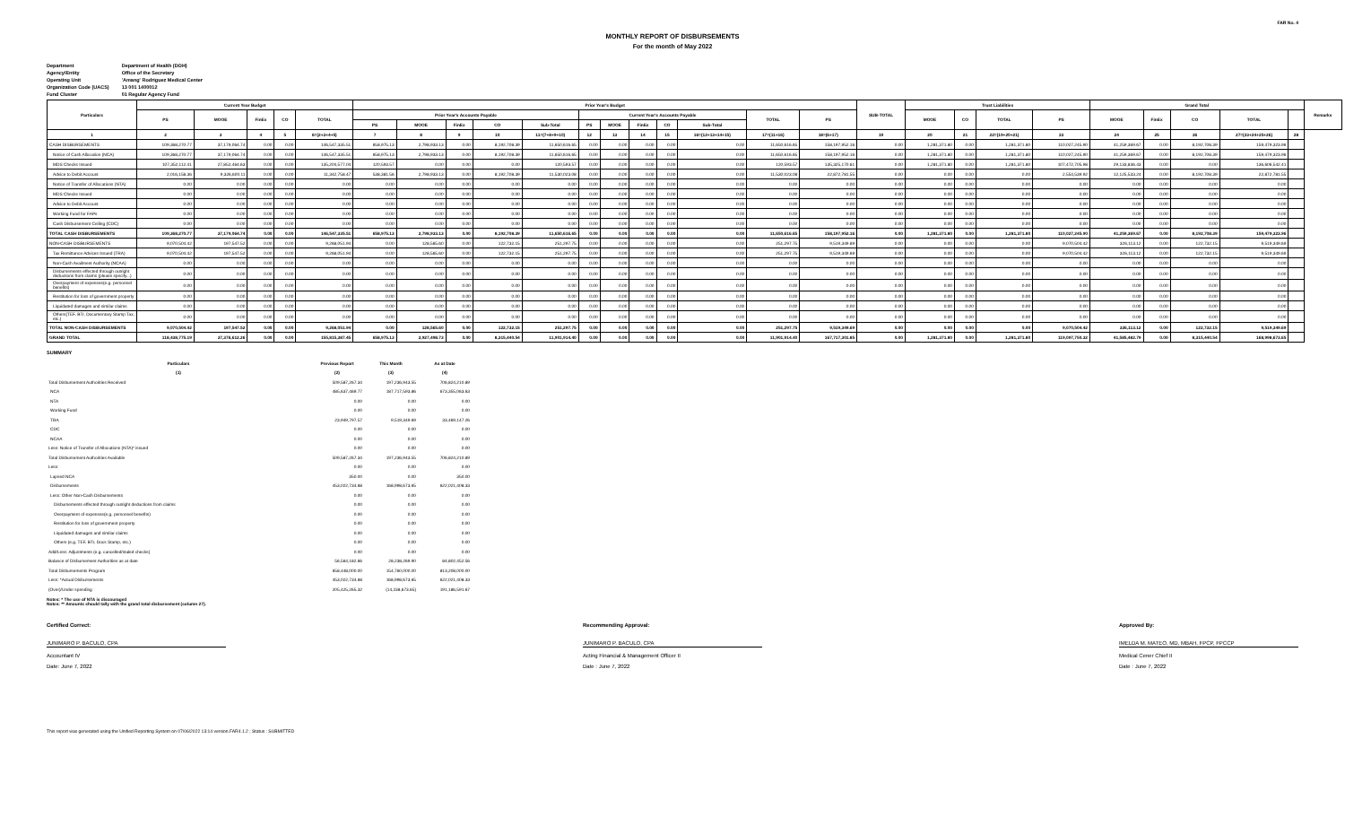FAR No. 4
MONTHLY REPORT OF DISBURSEMENTS
For the month of May 2022
| Department | Department of Health (DOH) |
| Agency/Entity | Office of the Secretary |
| Operating Unit | 'Amang' Rodriguez Medical Center |
| Organization Code (UACS) | 13 001 1400012 |
| Fund Cluster | 01 Regular Agency Fund |
| Particulars | Current Year Budget | | | | | Prior Year's Budget | | | | | | | | | | | | SUB-TOTAL | Trust Liabilities | | | | Grand Total | | | | | Remarks |
| --- | --- | --- | --- | --- | --- | --- | --- | --- | --- | --- | --- | --- | --- | --- | --- | --- | --- | --- | --- | --- | --- | --- | --- | --- | --- | --- | --- | --- |
| | PS | MOOE | FinEx | CO | TOTAL | Prior Year's Accounts Payable | | | | | Current Year's Accounts Payable | | | | | TOTAL | PS | | MOOE | CO | TOTAL | PS | MOOE | FinEx | CO | TOTAL | | |
| | | | | | | PS | MOOE | FinEx | CO | Sub-Total | PS | MOOE | FinEx | CO | Sub-Total | | | | | | | | | | | | | |
| 1 | 2 | 3 | 4 | 5 | 6=(2+3+4+5) | 7 | 8 | 9 | 10 | 11=(7+8+9+10) | 12 | 13 | 14 | 15 | 16=(12+13+14+15) | 17=(11+16) | 18=(6+17) | 19 | 20 | 21 | 22=(19+20+21) | 23 | 24 | 25 | 26 | 27=(23+24+25+26) | 28 | |
| CASH DISBURSEMENTS | 109,368,270.77 | 37,179,064.74 | 0.00 | 0.00 | 146,547,335.51 | 658,975.13 | 2,798,933.13 | 0.00 | 8,192,708.39 | 11,650,616.65 | 0.00 | 0.00 | 0.00 | 0.00 | 0.00 | 11,650,616.65 | 158,197,952.16 | 0.00 | 1,281,371.80 | 0.00 | 1,281,371.80 | 110,027,245.90 | 41,259,369.67 | 0.00 | 8,192,708.39 | 159,479,323.96 | | |
| Notice of Cash Allocation (NCA) | 109,368,270.77 | 37,179,064.74 | 0.00 | 0.00 | 146,547,335.51 | 658,975.13 | 2,798,933.13 | 0.00 | 8,192,708.39 | 11,650,616.65 | 0.00 | 0.00 | 0.00 | 0.00 | 0.00 | 11,650,616.65 | 158,197,952.16 | 0.00 | 1,281,371.80 | 0.00 | 1,281,371.80 | 110,027,245.90 | 41,259,369.67 | 0.00 | 8,192,708.39 | 159,479,323.96 | | |
| MDS Checks Issued | 107,352,112.41 | 27,852,464.63 | 0.00 | 0.00 | 135,204,577.04 | 120,593.57 | 0.00 | 0.00 | 0.00 | 120,593.57 | 0.00 | 0.00 | 0.00 | 0.00 | 0.00 | 120,593.57 | 135,325,170.61 | 0.00 | 1,281,371.80 | 0.00 | 1,281,371.80 | 107,472,705.98 | 29,133,836.43 | 0.00 | 0.00 | 136,606,542.41 | | |
| Advice to Debit Account | 2,016,158.36 | 9,326,600.11 | 0.00 | 0.00 | 11,342,758.47 | 538,381.56 | 2,798,933.13 | 0.00 | 8,192,708.39 | 11,530,023.08 | 0.00 | 0.00 | 0.00 | 0.00 | 0.00 | 11,530,023.08 | 22,872,781.55 | 0.00 | 0.00 | 0.00 | 0.00 | 2,554,539.92 | 12,125,533.24 | 0.00 | 8,192,708.39 | 22,872,781.55 | | |
| Notice of Transfer of Allocations (NTA) | 0.00 | 0.00 | 0.00 | 0.00 | 0.00 | 0.00 | 0.00 | 0.00 | 0.00 | 0.00 | 0.00 | 0.00 | 0.00 | 0.00 | 0.00 | 0.00 | 0.00 | 0.00 | 0.00 | 0.00 | 0.00 | 0.00 | 0.00 | 0.00 | 0.00 | 0.00 | | |
| MDS Checks Issued | 0.00 | 0.00 | 0.00 | 0.00 | 0.00 | 0.00 | 0.00 | 0.00 | 0.00 | 0.00 | 0.00 | 0.00 | 0.00 | 0.00 | 0.00 | 0.00 | 0.00 | 0.00 | 0.00 | 0.00 | 0.00 | 0.00 | 0.00 | 0.00 | 0.00 | 0.00 | | |
| Advice to Debit Account | 0.00 | 0.00 | 0.00 | 0.00 | 0.00 | 0.00 | 0.00 | 0.00 | 0.00 | 0.00 | 0.00 | 0.00 | 0.00 | 0.00 | 0.00 | 0.00 | 0.00 | 0.00 | 0.00 | 0.00 | 0.00 | 0.00 | 0.00 | 0.00 | 0.00 | 0.00 | | |
| Working Fund for FAPs | 0.00 | 0.00 | 0.00 | 0.00 | 0.00 | 0.00 | 0.00 | 0.00 | 0.00 | 0.00 | 0.00 | 0.00 | 0.00 | 0.00 | 0.00 | 0.00 | 0.00 | 0.00 | 0.00 | 0.00 | 0.00 | 0.00 | 0.00 | 0.00 | 0.00 | 0.00 | | |
| Cash Disbursement Ceiling (CDC) | 0.00 | 0.00 | 0.00 | 0.00 | 0.00 | 0.00 | 0.00 | 0.00 | 0.00 | 0.00 | 0.00 | 0.00 | 0.00 | 0.00 | 0.00 | 0.00 | 0.00 | 0.00 | 0.00 | 0.00 | 0.00 | 0.00 | 0.00 | 0.00 | 0.00 | 0.00 | | |
| TOTAL CASH DISBURSEMENTS | 109,368,270.77 | 37,179,064.74 | 0.00 | 0.00 | 146,547,335.51 | 658,975.13 | 2,798,933.13 | 0.00 | 8,192,708.39 | 11,650,616.65 | 0.00 | 0.00 | 0.00 | 0.00 | 0.00 | 11,650,616.65 | 158,197,952.16 | 0.00 | 1,281,371.80 | 0.00 | 1,281,371.80 | 110,027,245.90 | 41,259,369.67 | 0.00 | 8,192,708.39 | 159,479,323.96 | | |
| NON-CASH DISBURSEMENTS | 9,070,504.42 | 197,547.52 | 0.00 | 0.00 | 9,268,051.94 | 0.00 | 128,565.60 | 0.00 | 122,732.15 | 251,297.75 | 0.00 | 0.00 | 0.00 | 0.00 | 0.00 | 251,297.75 | 9,519,349.69 | 0.00 | 0.00 | 0.00 | 0.00 | 9,070,504.42 | 326,113.12 | 0.00 | 122,732.15 | 9,519,349.69 | | |
| Tax Remittance Advices Issued (TRA) | 9,070,504.42 | 197,547.52 | 0.00 | 0.00 | 9,268,051.94 | 0.00 | 128,565.60 | 0.00 | 122,732.15 | 251,297.75 | 0.00 | 0.00 | 0.00 | 0.00 | 0.00 | 251,297.75 | 9,519,349.69 | 0.00 | 0.00 | 0.00 | 0.00 | 9,070,504.42 | 326,113.12 | 0.00 | 122,732.15 | 9,519,349.69 | | |
| Non-Cash Availment Authority (NCAA) | 0.00 | 0.00 | 0.00 | 0.00 | 0.00 | 0.00 | 0.00 | 0.00 | 0.00 | 0.00 | 0.00 | 0.00 | 0.00 | 0.00 | 0.00 | 0.00 | 0.00 | 0.00 | 0.00 | 0.00 | 0.00 | 0.00 | 0.00 | 0.00 | 0.00 | 0.00 | | |
| Disbursements effected through outright deductions from claims (please specify...) | 0.00 | 0.00 | 0.00 | 0.00 | 0.00 | 0.00 | 0.00 | 0.00 | 0.00 | 0.00 | 0.00 | 0.00 | 0.00 | 0.00 | 0.00 | 0.00 | 0.00 | 0.00 | 0.00 | 0.00 | 0.00 | 0.00 | 0.00 | 0.00 | 0.00 | 0.00 | | |
| Overpayment of expenses(e.g. personnel benefits) | 0.00 | 0.00 | 0.00 | 0.00 | 0.00 | 0.00 | 0.00 | 0.00 | 0.00 | 0.00 | 0.00 | 0.00 | 0.00 | 0.00 | 0.00 | 0.00 | 0.00 | 0.00 | 0.00 | 0.00 | 0.00 | 0.00 | 0.00 | 0.00 | 0.00 | 0.00 | | |
| Restitution for loss of government property | 0.00 | 0.00 | 0.00 | 0.00 | 0.00 | 0.00 | 0.00 | 0.00 | 0.00 | 0.00 | 0.00 | 0.00 | 0.00 | 0.00 | 0.00 | 0.00 | 0.00 | 0.00 | 0.00 | 0.00 | 0.00 | 0.00 | 0.00 | 0.00 | 0.00 | 0.00 | | |
| Liquidated damages and similar claims | 0.00 | 0.00 | 0.00 | 0.00 | 0.00 | 0.00 | 0.00 | 0.00 | 0.00 | 0.00 | 0.00 | 0.00 | 0.00 | 0.00 | 0.00 | 0.00 | 0.00 | 0.00 | 0.00 | 0.00 | 0.00 | 0.00 | 0.00 | 0.00 | 0.00 | 0.00 | | |
| Others(TEF, BTr, Documentary Stamp Tax, etc.) | 0.00 | 0.00 | 0.00 | 0.00 | 0.00 | 0.00 | 0.00 | 0.00 | 0.00 | 0.00 | 0.00 | 0.00 | 0.00 | 0.00 | 0.00 | 0.00 | 0.00 | 0.00 | 0.00 | 0.00 | 0.00 | 0.00 | 0.00 | 0.00 | 0.00 | 0.00 | | |
| TOTAL NON-CASH DISBURSEMENTS | 9,070,504.42 | 197,547.52 | 0.00 | 0.00 | 9,268,051.94 | 0.00 | 128,565.60 | 0.00 | 122,732.15 | 251,297.75 | 0.00 | 0.00 | 0.00 | 0.00 | 0.00 | 251,297.75 | 9,519,349.69 | 0.00 | 0.00 | 0.00 | 0.00 | 9,070,504.42 | 326,113.12 | 0.00 | 122,732.15 | 9,519,349.69 | | |
| GRAND TOTAL | 118,438,775.19 | 37,376,612.26 | 0.00 | 0.00 | 155,815,387.45 | 658,975.13 | 2,927,498.73 | 0.00 | 8,315,440.54 | 11,901,914.40 | 0.00 | 0.00 | 0.00 | 0.00 | 0.00 | 11,901,914.40 | 167,717,301.85 | 0.00 | 1,281,371.80 | 0.00 | 1,281,371.80 | 119,097,750.32 | 41,585,482.79 | 0.00 | 8,315,440.54 | 168,998,673.65 | | |
SUMMARY
| Particulars | Previous Report | This Month | As at Date |
| --- | --- | --- | --- |
| (1) | (2) | (3) | (4) |
| Total Disbursement Authorities Received | 509,587,267.34 | 197,236,943.55 | 706,824,210.89 |
| NCA | 485,637,469.77 | 187,717,593.86 | 673,355,063.63 |
| NTA | 0.00 | 0.00 | 0.00 |
| Working Fund | 0.00 | 0.00 | 0.00 |
| TRA | 23,949,797.57 | 9,519,349.69 | 33,469,147.26 |
| CDC | 0.00 | 0.00 | 0.00 |
| NCAA | 0.00 | 0.00 | 0.00 |
| Less: Notice of Transfer of Allocations (NTA)* issued | 0.00 | 0.00 | 0.00 |
| Total Disbursement Authorities Available | 509,587,267.34 | 197,236,943.55 | 706,824,210.89 |
| Less: | 0.00 | 0.00 | 0.00 |
| Lapsed NCA | 350.00 | 0.00 | 350.00 |
| Disbursements | 453,022,734.68 | 168,998,673.65 | 622,021,408.33 |
| Less: Other Non-Cash Disbursements | 0.00 | 0.00 | 0.00 |
| Disbursements effected through outright deductions from claims | 0.00 | 0.00 | 0.00 |
| Overpayment of expenses(e.g. personnel benefits) | 0.00 | 0.00 | 0.00 |
| Restitution for loss of government property | 0.00 | 0.00 | 0.00 |
| Liquidated damages and similar claims | 0.00 | 0.00 | 0.00 |
| Others (e.g. TEF, BTr, Docs Stamp, etc.) | 0.00 | 0.00 | 0.00 |
| Add/Less: Adjustments (e.g. cancelled/staled checks) | 0.00 | 0.00 | 0.00 |
| Balance of Disbursement Authorities as at date | 56,564,182.66 | 28,238,269.90 | 84,802,452.56 |
| Total Disbursements Program | 658,448,000.00 | 154,760,000.00 | 813,208,000.00 |
| Less: *Actual Disbursements | 453,022,734.68 | 168,998,673.65 | 622,021,408.33 |
| (Over)/Under spending | 205,425,265.32 | (14,238,673.65) | 191,186,591.67 |
Notes: * The use of NTA is discouraged
Notes: ** Amounts should tally with the grand total disbursement (column 27).
Certified Correct:
JUNIMARO P. BACULO, CPA
Accountant IV
Date: June 7, 2022
Recommending Approval:
JUNIMARO P. BACULO, CPA
Acting Financial & Management Officer II
Date : June 7, 2022
Approved By:
IMELDA M. MATEO, MD, MBAH, FPCP, FPCCP
Medical Cener Chief II
Date : June 7, 2022
This report was generated using the Unified Reporting System on 07/06/2022 13:14 version.FAR4.1.2 ; Status : SUBMITTED